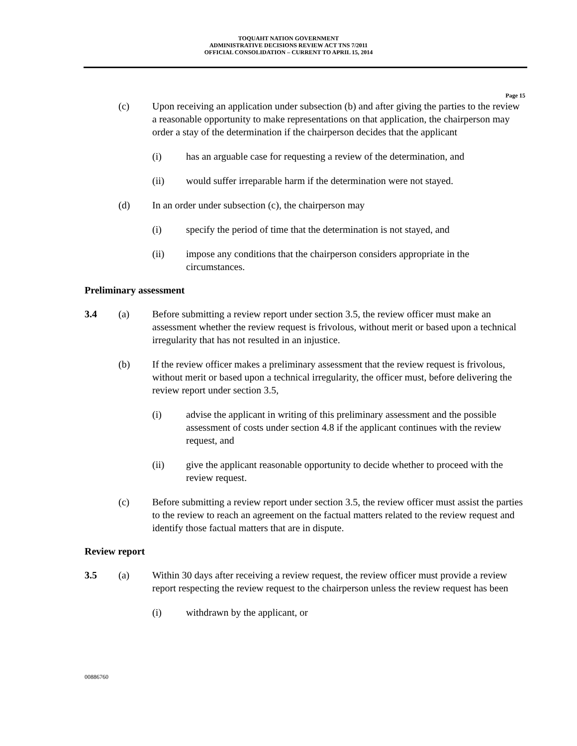TOQUAHT NATION GOVERNMENT
ADMINISTRATIVE DECISIONS REVIEW ACT TNS 7/2011
OFFICIAL CONSOLIDATION – CURRENT TO APRIL 15, 2014
Page 15
(c) Upon receiving an application under subsection (b) and after giving the parties to the review a reasonable opportunity to make representations on that application, the chairperson may order a stay of the determination if the chairperson decides that the applicant
(i) has an arguable case for requesting a review of the determination, and
(ii) would suffer irreparable harm if the determination were not stayed.
(d) In an order under subsection (c), the chairperson may
(i) specify the period of time that the determination is not stayed, and
(ii) impose any conditions that the chairperson considers appropriate in the circumstances.
Preliminary assessment
3.4 (a) Before submitting a review report under section 3.5, the review officer must make an assessment whether the review request is frivolous, without merit or based upon a technical irregularity that has not resulted in an injustice.
(b) If the review officer makes a preliminary assessment that the review request is frivolous, without merit or based upon a technical irregularity, the officer must, before delivering the review report under section 3.5,
(i) advise the applicant in writing of this preliminary assessment and the possible assessment of costs under section 4.8 if the applicant continues with the review request, and
(ii) give the applicant reasonable opportunity to decide whether to proceed with the review request.
(c) Before submitting a review report under section 3.5, the review officer must assist the parties to the review to reach an agreement on the factual matters related to the review request and identify those factual matters that are in dispute.
Review report
3.5 (a) Within 30 days after receiving a review request, the review officer must provide a review report respecting the review request to the chairperson unless the review request has been
(i) withdrawn by the applicant, or
00886760